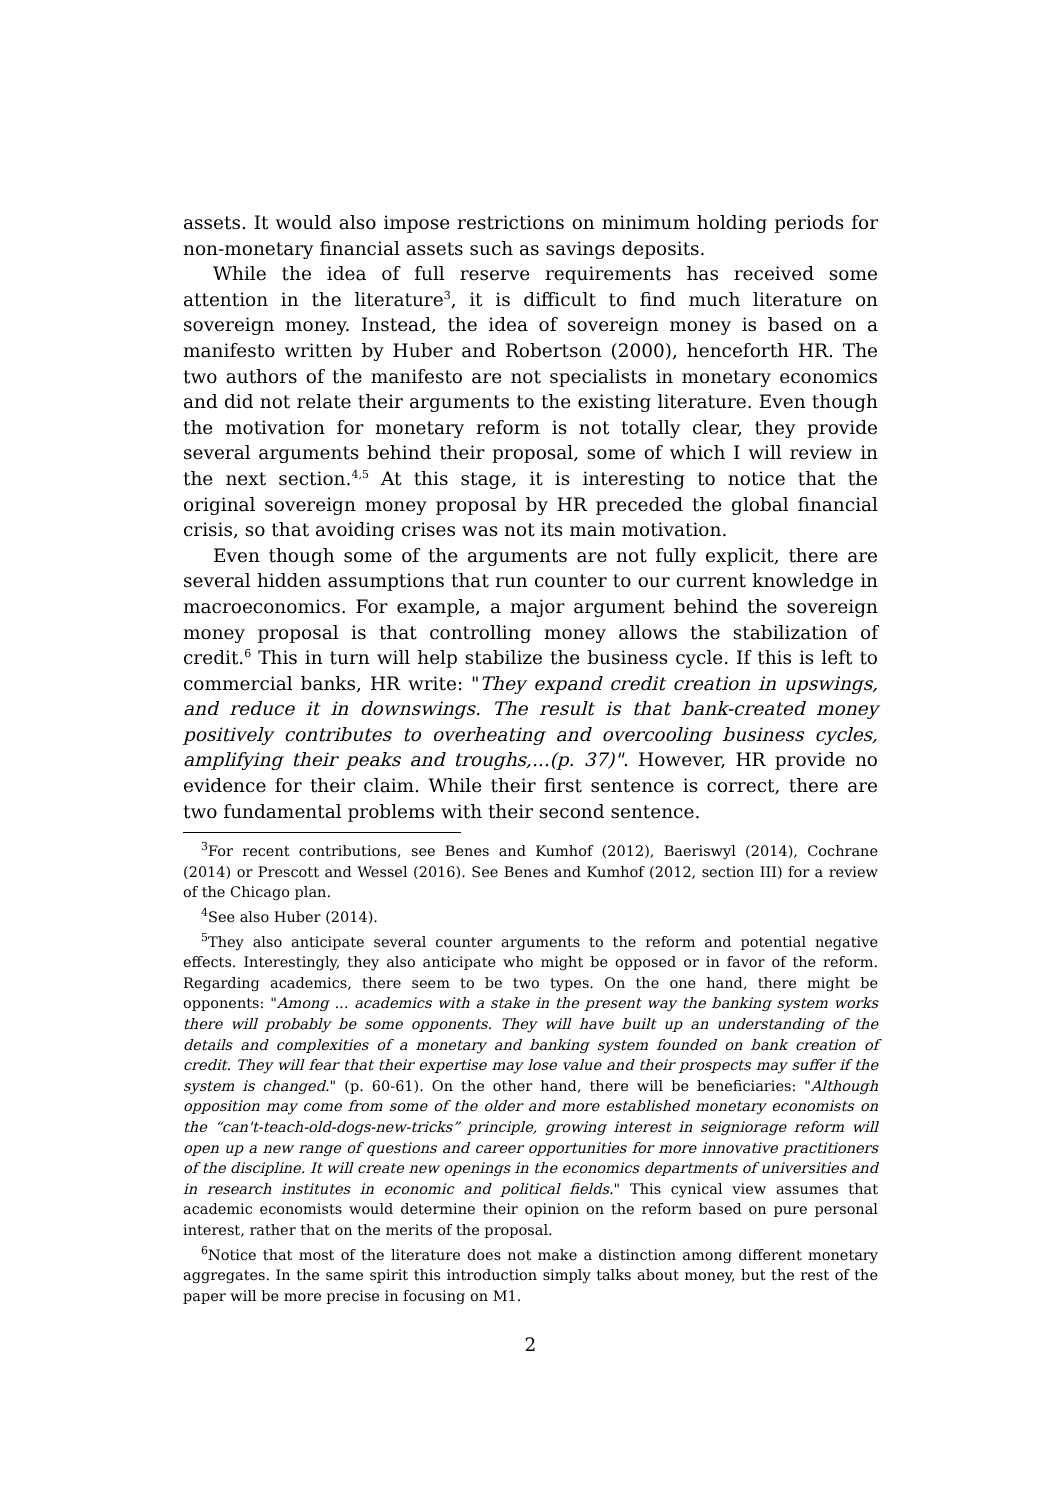assets. It would also impose restrictions on minimum holding periods for non-monetary financial assets such as savings deposits.
While the idea of full reserve requirements has received some attention in the literature<sup>3</sup>, it is difficult to find much literature on sovereign money. Instead, the idea of sovereign money is based on a manifesto written by Huber and Robertson (2000), henceforth HR. The two authors of the manifesto are not specialists in monetary economics and did not relate their arguments to the existing literature. Even though the motivation for monetary reform is not totally clear, they provide several arguments behind their proposal, some of which I will review in the next section.<sup>4,5</sup> At this stage, it is interesting to notice that the original sovereign money proposal by HR preceded the global financial crisis, so that avoiding crises was not its main motivation.
Even though some of the arguments are not fully explicit, there are several hidden assumptions that run counter to our current knowledge in macroeconomics. For example, a major argument behind the sovereign money proposal is that controlling money allows the stabilization of credit.<sup>6</sup> This in turn will help stabilize the business cycle. If this is left to commercial banks, HR write: "They expand credit creation in upswings, and reduce it in downswings. The result is that bank-created money positively contributes to overheating and overcooling business cycles, amplifying their peaks and troughs,...(p. 37)". However, HR provide no evidence for their claim. While their first sentence is correct, there are two fundamental problems with their second sentence.
<sup>3</sup> For recent contributions, see Benes and Kumhof (2012), Baeriswyl (2014), Cochrane (2014) or Prescott and Wessel (2016). See Benes and Kumhof (2012, section III) for a review of the Chicago plan.
<sup>4</sup> See also Huber (2014).
<sup>5</sup> They also anticipate several counter arguments to the reform and potential negative effects. Interestingly, they also anticipate who might be opposed or in favor of the reform. Regarding academics, there seem to be two types. On the one hand, there might be opponents: "Among ... academics with a stake in the present way the banking system works there will probably be some opponents. They will have built up an understanding of the details and complexities of a monetary and banking system founded on bank creation of credit. They will fear that their expertise may lose value and their prospects may suffer if the system is changed." (p. 60-61). On the other hand, there will be beneficiaries: "Although opposition may come from some of the older and more established monetary economists on the “can't-teach-old-dogs-new-tricks” principle, growing interest in seigniorage reform will open up a new range of questions and career opportunities for more innovative practitioners of the discipline. It will create new openings in the economics departments of universities and in research institutes in economic and political fields." This cynical view assumes that academic economists would determine their opinion on the reform based on pure personal interest, rather that on the merits of the proposal.
<sup>6</sup> Notice that most of the literature does not make a distinction among different monetary aggregates. In the same spirit this introduction simply talks about money, but the rest of the paper will be more precise in focusing on M1.
2